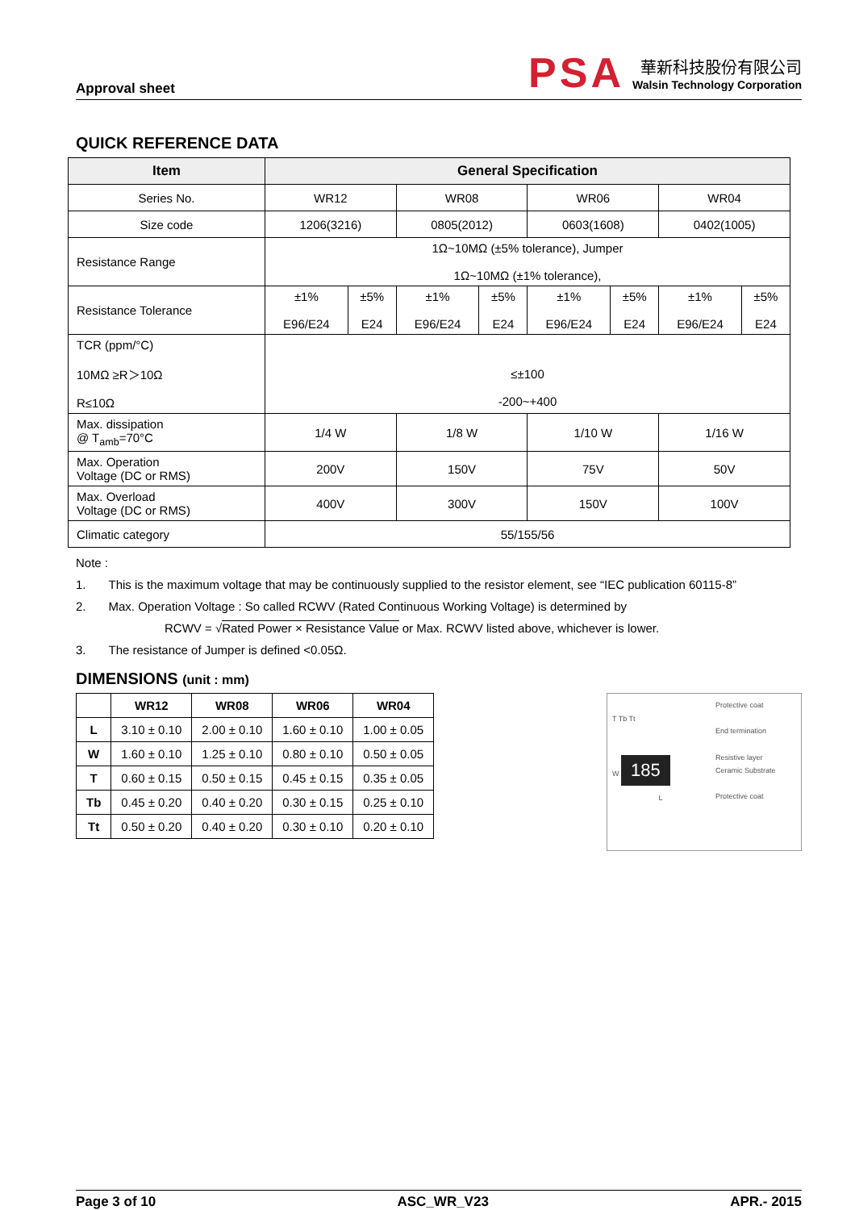Approval sheet
PSA
華新科技股份有限公司
Walsin Technology Corporation
QUICK REFERENCE DATA
| Item | General Specification | | | | | | | |
| --- | --- | --- | --- | --- | --- | --- | --- | --- |
| Series No. | WR12 | | WR08 | | WR06 | | WR04 | |
| Size code | 1206(3216) | | 0805(2012) | | 0603(1608) | | 0402(1005) | |
| Resistance Range | 1Ω~10MΩ (±5% tolerance), Jumper 1Ω~10MΩ (±1% tolerance), | | | | | | | |
| Resistance Tolerance | ±1% E96/E24 | ±5% E24 | ±1% E96/E24 | ±5% E24 | ±1% E96/E24 | ±5% E24 | ±1% E96/E24 | ±5% E24 |
| TCR (ppm/°C) 10MΩ ≥R＞10Ω R≤10Ω | ≤±100 -200~+400 | | | | | | | |
| Max. dissipation @ T<sub>amb</sub>=70°C | 1/4 W | | 1/8 W | | 1/10 W | | 1/16 W | |
| Max. Operation Voltage (DC or RMS) | 200V | | 150V | | 75V | | 50V | |
| Max. Overload Voltage (DC or RMS) | 400V | | 300V | | 150V | | 100V | |
| Climatic category | 55/155/56 | | | | | | | |
Note :
1. This is the maximum voltage that may be continuously supplied to the resistor element, see “IEC publication 60115-8”
2. Max. Operation Voltage : So called RCWV (Rated Continuous Working Voltage) is determined by
RCWV = √Rated Power × Resistance Value or Max. RCWV listed above, whichever is lower.
3. The resistance of Jumper is defined <0.05Ω.
DIMENSIONS (unit : mm)
| | WR12 | WR08 | WR06 | WR04 |
| --- | --- | --- | --- | --- |
| L | 3.10 ± 0.10 | 2.00 ± 0.10 | 1.60 ± 0.10 | 1.00 ± 0.05 |
| W | 1.60 ± 0.10 | 1.25 ± 0.10 | 0.80 ± 0.10 | 0.50 ± 0.05 |
| T | 0.60 ± 0.15 | 0.50 ± 0.15 | 0.45 ± 0.15 | 0.35 ± 0.05 |
| Tb | 0.45 ± 0.20 | 0.40 ± 0.20 | 0.30 ± 0.15 | 0.25 ± 0.10 |
| Tt | 0.50 ± 0.20 | 0.40 ± 0.20 | 0.30 ± 0.10 | 0.20 ± 0.10 |
T Tb Tt
W 185
L
Protective coat
End termination
Resistive layer
Ceramic Substrate
Protective coat
Page 3 of 10 ASC_WR_V23 APR.- 2015